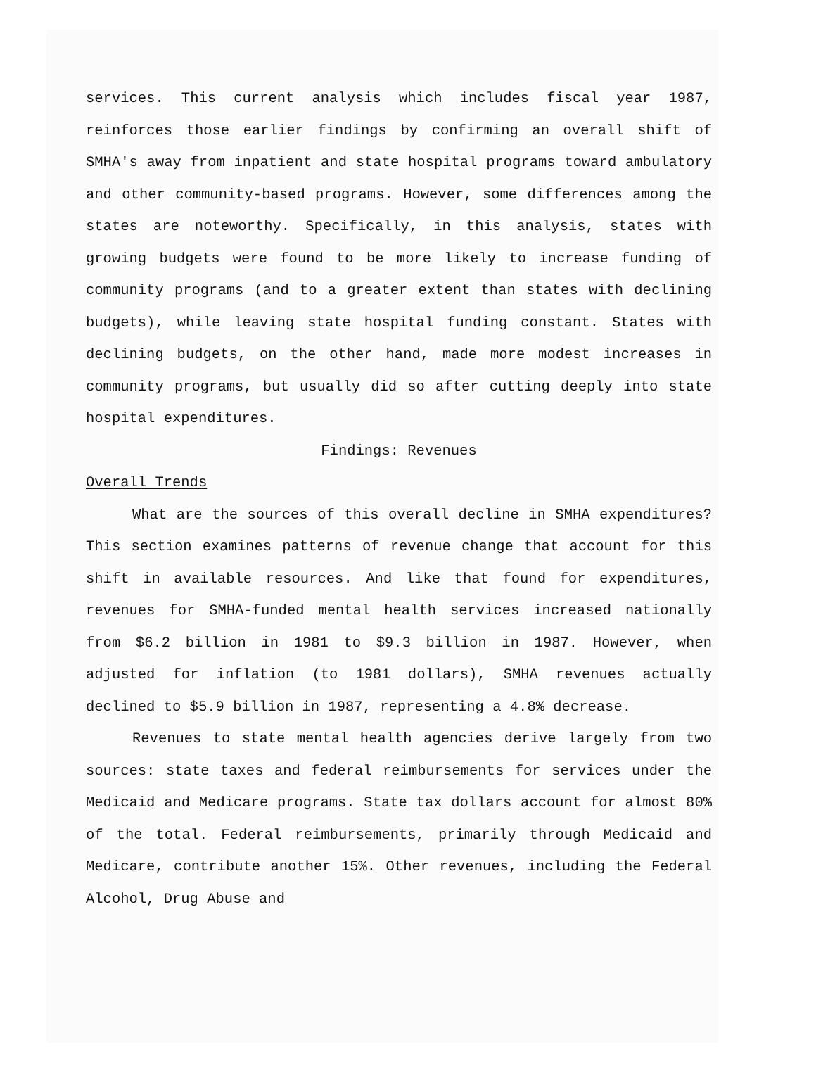services. This current analysis which includes fiscal year 1987, reinforces those earlier findings by confirming an overall shift of SMHA's away from inpatient and state hospital programs toward ambulatory and other community-based programs. However, some differences among the states are noteworthy. Specifically, in this analysis, states with growing budgets were found to be more likely to increase funding of community programs (and to a greater extent than states with declining budgets), while leaving state hospital funding constant. States with declining budgets, on the other hand, made more modest increases in community programs, but usually did so after cutting deeply into state hospital expenditures.
Findings: Revenues
Overall Trends
What are the sources of this overall decline in SMHA expenditures? This section examines patterns of revenue change that account for this shift in available resources. And like that found for expenditures, revenues for SMHA-funded mental health services increased nationally from $6.2 billion in 1981 to $9.3 billion in 1987. However, when adjusted for inflation (to 1981 dollars), SMHA revenues actually declined to $5.9 billion in 1987, representing a 4.8% decrease.
Revenues to state mental health agencies derive largely from two sources: state taxes and federal reimbursements for services under the Medicaid and Medicare programs. State tax dollars account for almost 80% of the total. Federal reimbursements, primarily through Medicaid and Medicare, contribute another 15%. Other revenues, including the Federal Alcohol, Drug Abuse and